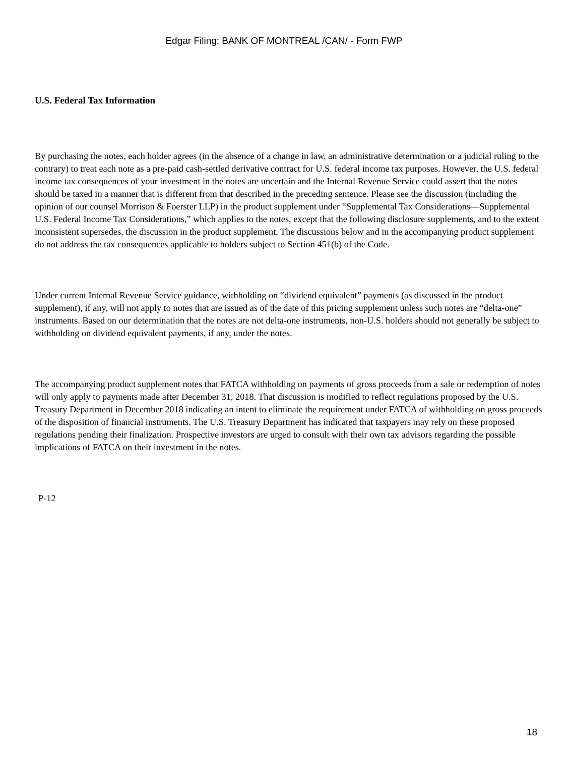Edgar Filing: BANK OF MONTREAL /CAN/ - Form FWP
U.S. Federal Tax Information
By purchasing the notes, each holder agrees (in the absence of a change in law, an administrative determination or a judicial ruling to the contrary) to treat each note as a pre-paid cash-settled derivative contract for U.S. federal income tax purposes. However, the U.S. federal income tax consequences of your investment in the notes are uncertain and the Internal Revenue Service could assert that the notes should be taxed in a manner that is different from that described in the preceding sentence. Please see the discussion (including the opinion of our counsel Morrison & Foerster LLP) in the product supplement under “Supplemental Tax Considerations—Supplemental U.S. Federal Income Tax Considerations,” which applies to the notes, except that the following disclosure supplements, and to the extent inconsistent supersedes, the discussion in the product supplement. The discussions below and in the accompanying product supplement do not address the tax consequences applicable to holders subject to Section 451(b) of the Code.
Under current Internal Revenue Service guidance, withholding on “dividend equivalent” payments (as discussed in the product supplement), if any, will not apply to notes that are issued as of the date of this pricing supplement unless such notes are “delta-one” instruments. Based on our determination that the notes are not delta-one instruments, non-U.S. holders should not generally be subject to withholding on dividend equivalent payments, if any, under the notes.
The accompanying product supplement notes that FATCA withholding on payments of gross proceeds from a sale or redemption of notes will only apply to payments made after December 31, 2018. That discussion is modified to reflect regulations proposed by the U.S. Treasury Department in December 2018 indicating an intent to eliminate the requirement under FATCA of withholding on gross proceeds of the disposition of financial instruments. The U.S. Treasury Department has indicated that taxpayers may rely on these proposed regulations pending their finalization. Prospective investors are urged to consult with their own tax advisors regarding the possible implications of FATCA on their investment in the notes.
P-12
18